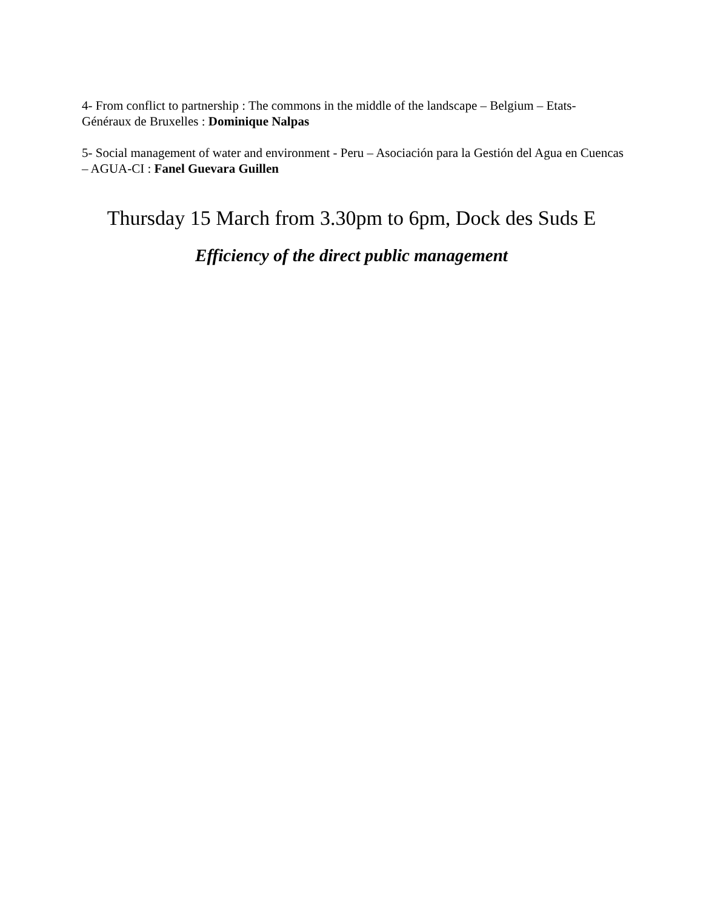4- From conflict to partnership : The commons in the middle of the landscape – Belgium – Etats-Généraux de Bruxelles : Dominique Nalpas
5- Social management of water and environment - Peru – Asociación para la Gestión del Agua en Cuencas – AGUA-CI : Fanel Guevara Guillen
Thursday 15 March from 3.30pm to 6pm, Dock des Suds E
Efficiency of the direct public management